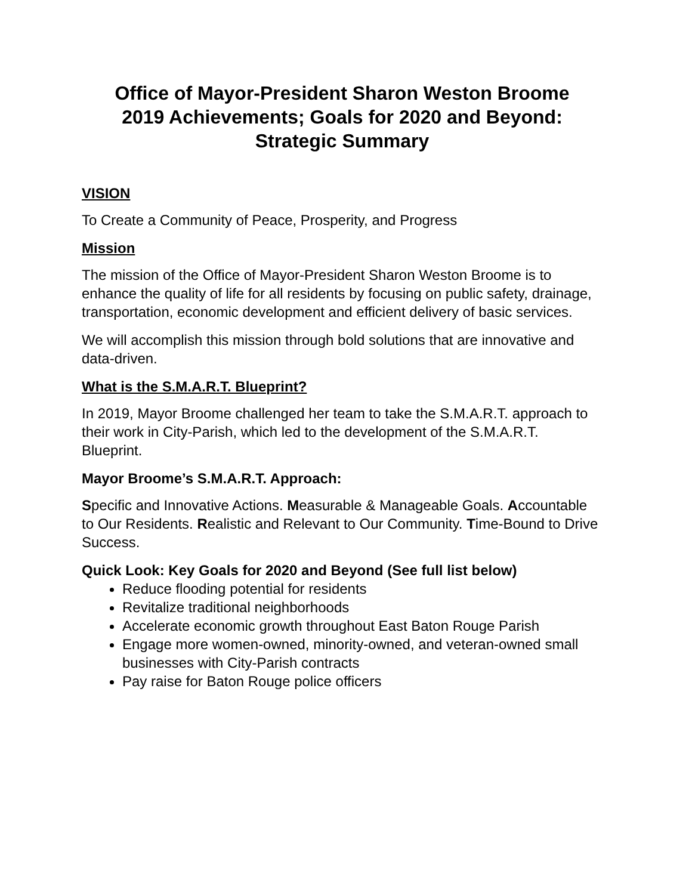Office of Mayor-President Sharon Weston Broome
2019 Achievements; Goals for 2020 and Beyond:
Strategic Summary
VISION
To Create a Community of Peace, Prosperity, and Progress
Mission
The mission of the Office of Mayor-President Sharon Weston Broome is to enhance the quality of life for all residents by focusing on public safety, drainage, transportation, economic development and efficient delivery of basic services.
We will accomplish this mission through bold solutions that are innovative and data-driven.
What is the S.M.A.R.T. Blueprint?
In 2019, Mayor Broome challenged her team to take the S.M.A.R.T. approach to their work in City-Parish, which led to the development of the S.M.A.R.T. Blueprint.
Mayor Broome’s S.M.A.R.T. Approach:
Specific and Innovative Actions. Measurable & Manageable Goals. Accountable to Our Residents. Realistic and Relevant to Our Community. Time-Bound to Drive Success.
Quick Look: Key Goals for 2020 and Beyond (See full list below)
Reduce flooding potential for residents
Revitalize traditional neighborhoods
Accelerate economic growth throughout East Baton Rouge Parish
Engage more women-owned, minority-owned, and veteran-owned small businesses with City-Parish contracts
Pay raise for Baton Rouge police officers